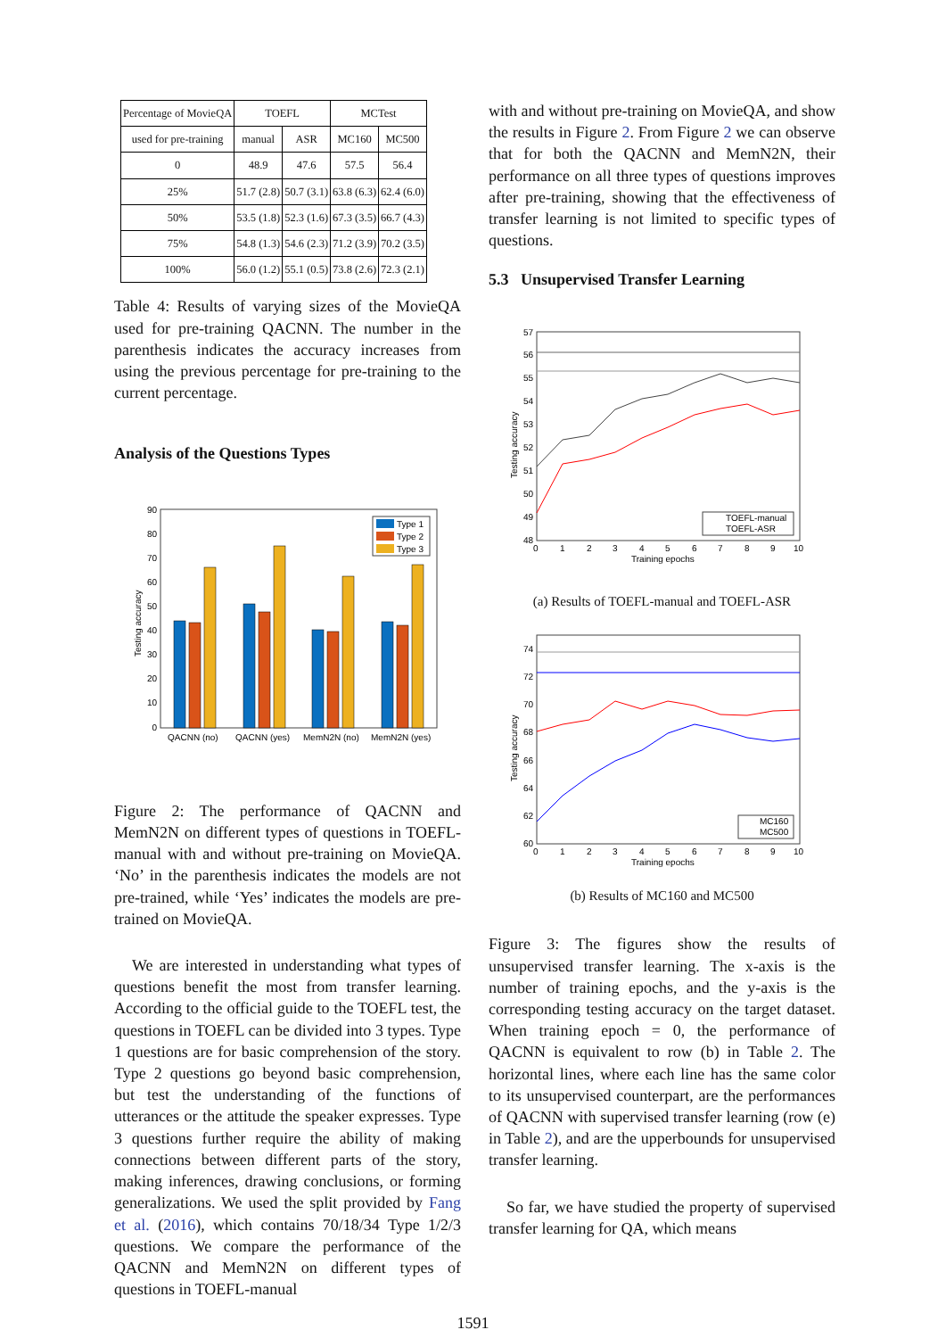| Percentage of MovieQA | TOEFL | | MCTest | |
| used for pre-training | manual | ASR | MC160 | MC500 |
| 0 | 48.9 | 47.6 | 57.5 | 56.4 |
| 25% | 51.7 (2.8) | 50.7 (3.1) | 63.8 (6.3) | 62.4 (6.0) |
| 50% | 53.5 (1.8) | 52.3 (1.6) | 67.3 (3.5) | 66.7 (4.3) |
| 75% | 54.8 (1.3) | 54.6 (2.3) | 71.2 (3.9) | 70.2 (3.5) |
| 100% | 56.0 (1.2) | 55.1 (0.5) | 73.8 (2.6) | 72.3 (2.1) |
Table 4: Results of varying sizes of the MovieQA used for pre-training QACNN. The number in the parenthesis indicates the accuracy increases from using the previous percentage for pre-training to the current percentage.
Analysis of the Questions Types
90
80
70
60
50
40
30
20
10
0
Testing accuracy
Type 1
Type 2
Type 3
QACNN (no)
QACNN (yes)
MemN2N (no)
MemN2N (yes)
Figure 2: The performance of QACNN and MemN2N on different types of questions in TOEFL-manual with and without pre-training on MovieQA. ‘No’ in the parenthesis indicates the models are not pre-trained, while ‘Yes’ indicates the models are pre-trained on MovieQA.
We are interested in understanding what types of questions benefit the most from transfer learning. According to the official guide to the TOEFL test, the questions in TOEFL can be divided into 3 types. Type 1 questions are for basic comprehension of the story. Type 2 questions go beyond basic comprehension, but test the understanding of the functions of utterances or the attitude the speaker expresses. Type 3 questions further require the ability of making connections between different parts of the story, making inferences, drawing conclusions, or forming generalizations. We used the split provided by Fang et al. (2016), which contains 70/18/34 Type 1/2/3 questions. We compare the performance of the QACNN and MemN2N on different types of questions in TOEFL-manual
with and without pre-training on MovieQA, and show the results in Figure 2. From Figure 2 we can observe that for both the QACNN and MemN2N, their performance on all three types of questions improves after pre-training, showing that the effectiveness of transfer learning is not limited to specific types of questions.
5.3 Unsupervised Transfer Learning
57
56
55
54
53
52
51
50
49
48
Testing accuracy
0
1
2
3
4
5
6
7
8
9
10
Training epochs
TOEFL-manual
TOEFL-ASR
(a) Results of TOEFL-manual and TOEFL-ASR
74
72
70
68
66
64
62
60
Testing accuracy
0
1
2
3
4
5
6
7
8
9
10
Training epochs
MC160
MC500
(b) Results of MC160 and MC500
Figure 3: The figures show the results of unsupervised transfer learning. The x-axis is the number of training epochs, and the y-axis is the corresponding testing accuracy on the target dataset. When training epoch = 0, the performance of QACNN is equivalent to row (b) in Table 2. The horizontal lines, where each line has the same color to its unsupervised counterpart, are the performances of QACNN with supervised transfer learning (row (e) in Table 2), and are the upperbounds for unsupervised transfer learning.
So far, we have studied the property of supervised transfer learning for QA, which means
1591